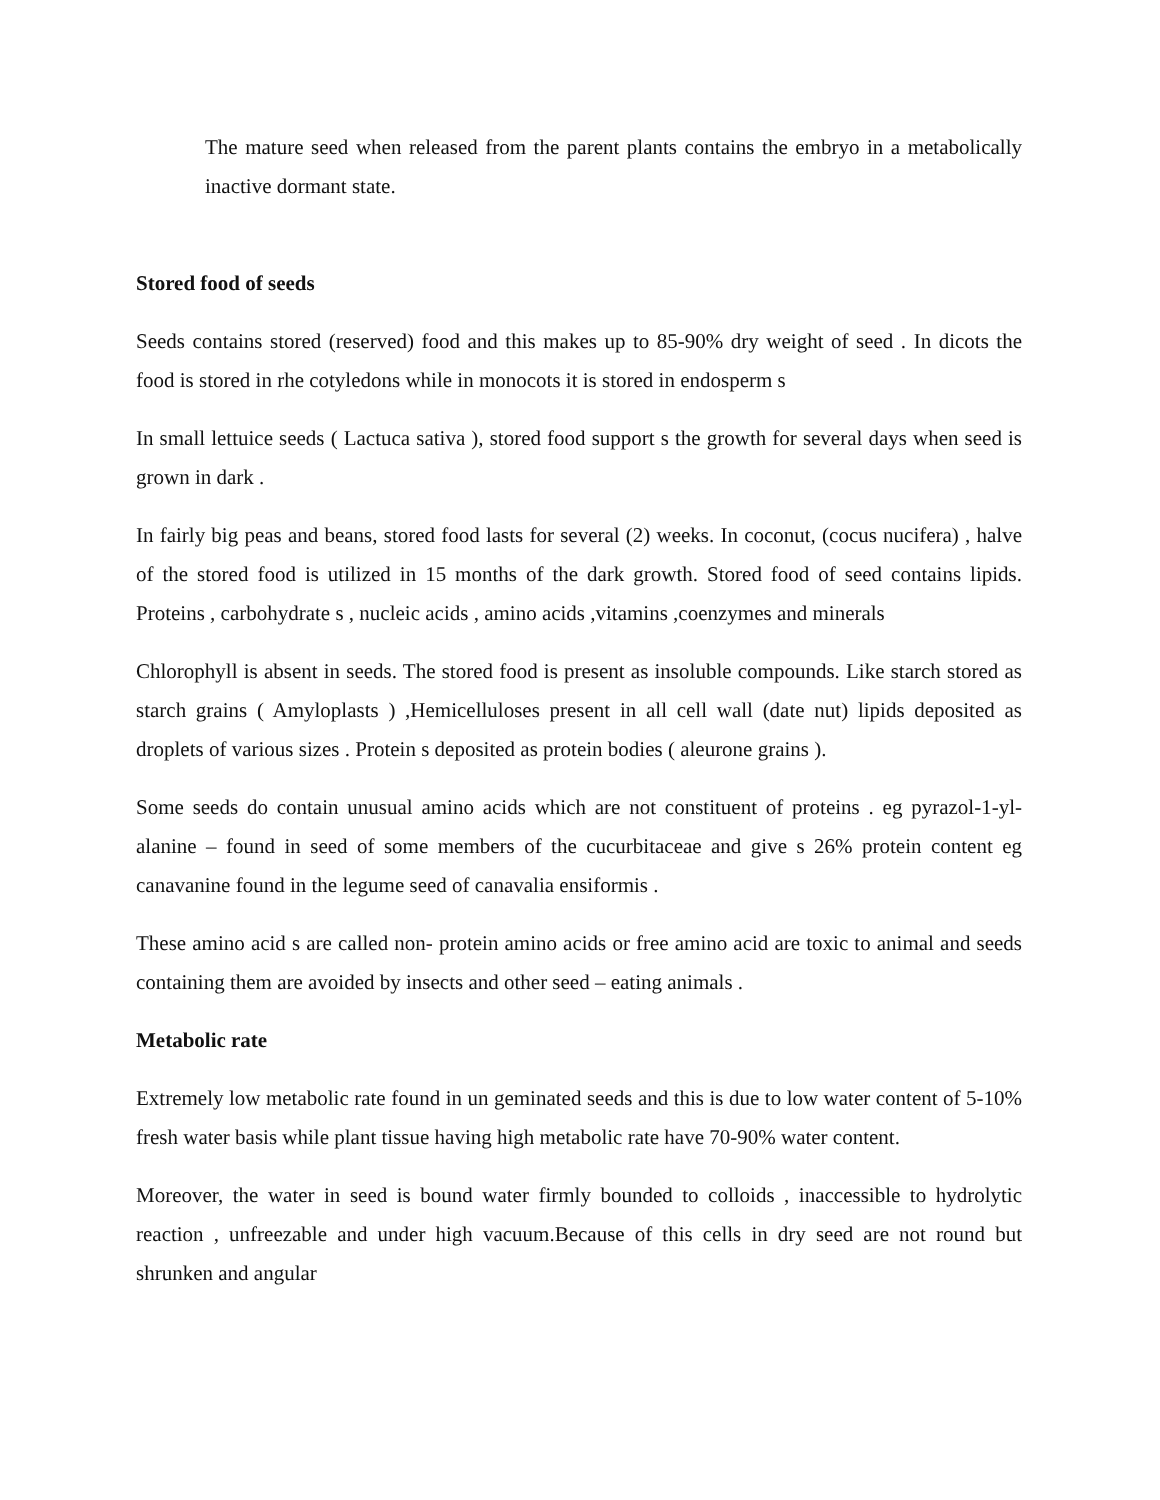The mature seed when released from the parent plants contains the embryo in a metabolically inactive dormant state.
Stored food of seeds
Seeds contains stored (reserved) food and this makes up to 85-90% dry weight of seed . In dicots the food is stored in rhe cotyledons while in monocots it is stored in endosperm s
In small lettuice seeds ( Lactuca sativa ), stored food support s the growth for several days when seed is grown in dark .
In fairly big peas and beans, stored food lasts for several (2) weeks. In coconut, (cocus nucifera) , halve of the stored food is utilized in 15 months of the dark growth. Stored food of seed contains lipids. Proteins , carbohydrate s , nucleic acids , amino acids ,vitamins ,coenzymes and minerals
Chlorophyll is absent in seeds. The stored food is present as insoluble compounds. Like starch stored as starch grains ( Amyloplasts ) ,Hemicelluloses present in all cell wall (date nut) lipids deposited as droplets of various sizes . Protein s deposited as protein bodies ( aleurone grains ).
Some seeds do contain unusual amino acids which are not constituent of proteins . eg pyrazol-1-yl-alanine – found in seed of some members of the cucurbitaceae and give s 26% protein content eg canavanine found in the legume seed of canavalia ensiformis .
These amino acid s are called non- protein amino acids or free amino acid are toxic to animal and seeds containing them are avoided by insects and other seed – eating animals .
Metabolic rate
Extremely low metabolic rate found in un geminated seeds and this is due to low water content of 5-10% fresh water basis while plant tissue having high metabolic rate have 70-90% water content.
Moreover, the water in seed is bound water firmly bounded to colloids , inaccessible to hydrolytic reaction , unfreezable and under high vacuum.Because of this cells in dry seed are not round but shrunken and angular